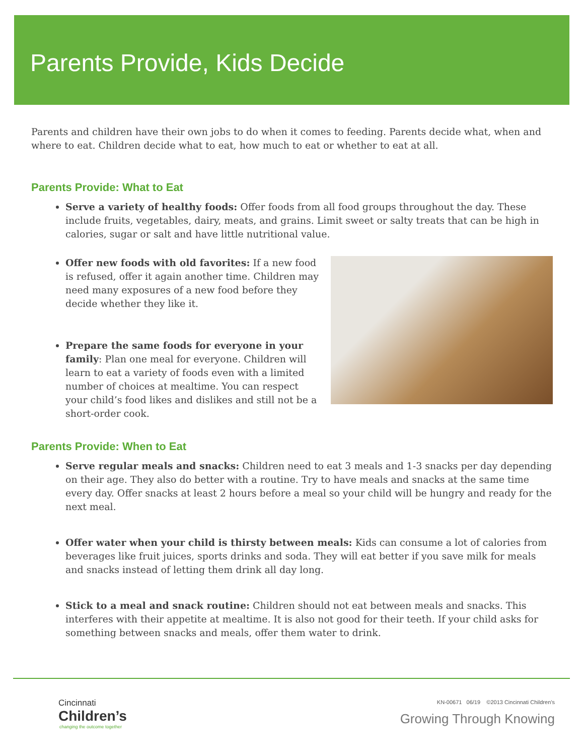Parents Provide, Kids Decide
Parents and children have their own jobs to do when it comes to feeding. Parents decide what, when and where to eat. Children decide what to eat, how much to eat or whether to eat at all.
Parents Provide: What to Eat
Serve a variety of healthy foods: Offer foods from all food groups throughout the day. These include fruits, vegetables, dairy, meats, and grains. Limit sweet or salty treats that can be high in calories, sugar or salt and have little nutritional value.
Offer new foods with old favorites: If a new food is refused, offer it again another time. Children may need many exposures of a new food before they decide whether they like it.
Prepare the same foods for everyone in your family: Plan one meal for everyone. Children will learn to eat a variety of foods even with a limited number of choices at mealtime. You can respect your child’s food likes and dislikes and still not be a short-order cook.
Parents Provide: When to Eat
Serve regular meals and snacks: Children need to eat 3 meals and 1-3 snacks per day depending on their age. They also do better with a routine. Try to have meals and snacks at the same time every day. Offer snacks at least 2 hours before a meal so your child will be hungry and ready for the next meal.
Offer water when your child is thirsty between meals: Kids can consume a lot of calories from beverages like fruit juices, sports drinks and soda. They will eat better if you save milk for meals and snacks instead of letting them drink all day long.
Stick to a meal and snack routine: Children should not eat between meals and snacks. This interferes with their appetite at mealtime. It is also not good for their teeth. If your child asks for something between snacks and meals, offer them water to drink.
Cincinnati
Children’s
changing the outcome together
KN-00671 06/19 ©2013 Cincinnati Children’s
Growing Through Knowing